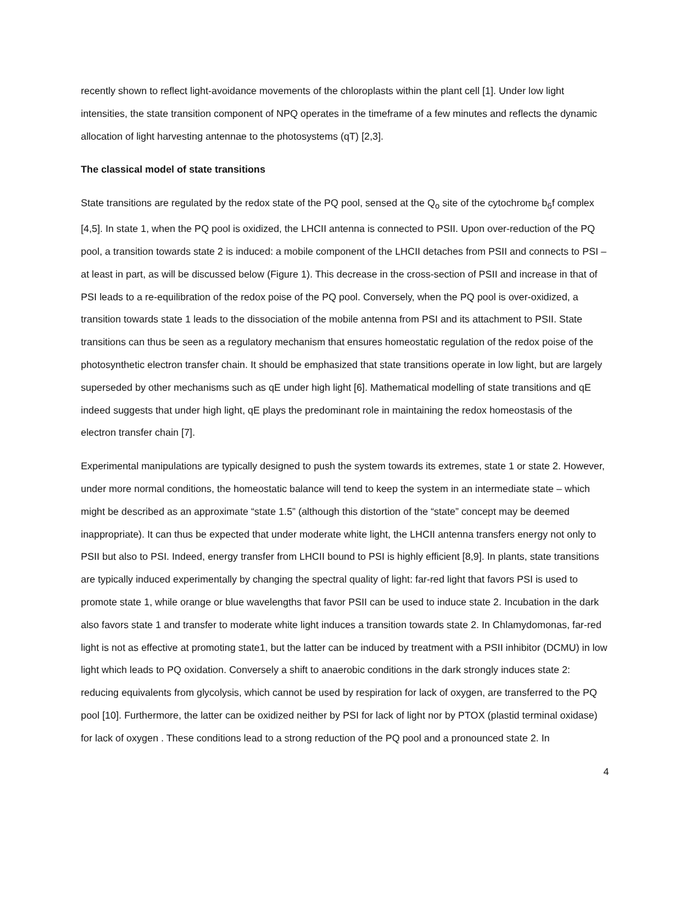recently shown to reflect light-avoidance movements of the chloroplasts within the plant cell [1]. Under low light intensities, the state transition component of NPQ operates in the timeframe of a few minutes and reflects the dynamic allocation of light harvesting antennae to the photosystems (qT) [2,3].
The classical model of state transitions
State transitions are regulated by the redox state of the PQ pool, sensed at the Q<sub>o</sub> site of the cytochrome b<sub>6</sub>f complex [4,5]. In state 1, when the PQ pool is oxidized, the LHCII antenna is connected to PSII. Upon over-reduction of the PQ pool, a transition towards state 2 is induced: a mobile component of the LHCII detaches from PSII and connects to PSI – at least in part, as will be discussed below (Figure 1). This decrease in the cross-section of PSII and increase in that of PSI leads to a re-equilibration of the redox poise of the PQ pool. Conversely, when the PQ pool is over-oxidized, a transition towards state 1 leads to the dissociation of the mobile antenna from PSI and its attachment to PSII. State transitions can thus be seen as a regulatory mechanism that ensures homeostatic regulation of the redox poise of the photosynthetic electron transfer chain. It should be emphasized that state transitions operate in low light, but are largely superseded by other mechanisms such as qE under high light [6]. Mathematical modelling of state transitions and qE indeed suggests that under high light, qE plays the predominant role in maintaining the redox homeostasis of the electron transfer chain [7].
Experimental manipulations are typically designed to push the system towards its extremes, state 1 or state 2. However, under more normal conditions, the homeostatic balance will tend to keep the system in an intermediate state – which might be described as an approximate “state 1.5” (although this distortion of the “state” concept may be deemed inappropriate). It can thus be expected that under moderate white light, the LHCII antenna transfers energy not only to PSII but also to PSI. Indeed, energy transfer from LHCII bound to PSI is highly efficient [8,9]. In plants, state transitions are typically induced experimentally by changing the spectral quality of light: far-red light that favors PSI is used to promote state 1, while orange or blue wavelengths that favor PSII can be used to induce state 2. Incubation in the dark also favors state 1 and transfer to moderate white light induces a transition towards state 2. In Chlamydomonas, far-red light is not as effective at promoting state1, but the latter can be induced by treatment with a PSII inhibitor (DCMU) in low light which leads to PQ oxidation. Conversely a shift to anaerobic conditions in the dark strongly induces state 2: reducing equivalents from glycolysis, which cannot be used by respiration for lack of oxygen, are transferred to the PQ pool [10]. Furthermore, the latter can be oxidized neither by PSI for lack of light nor by PTOX (plastid terminal oxidase) for lack of oxygen . These conditions lead to a strong reduction of the PQ pool and a pronounced state 2. In
4